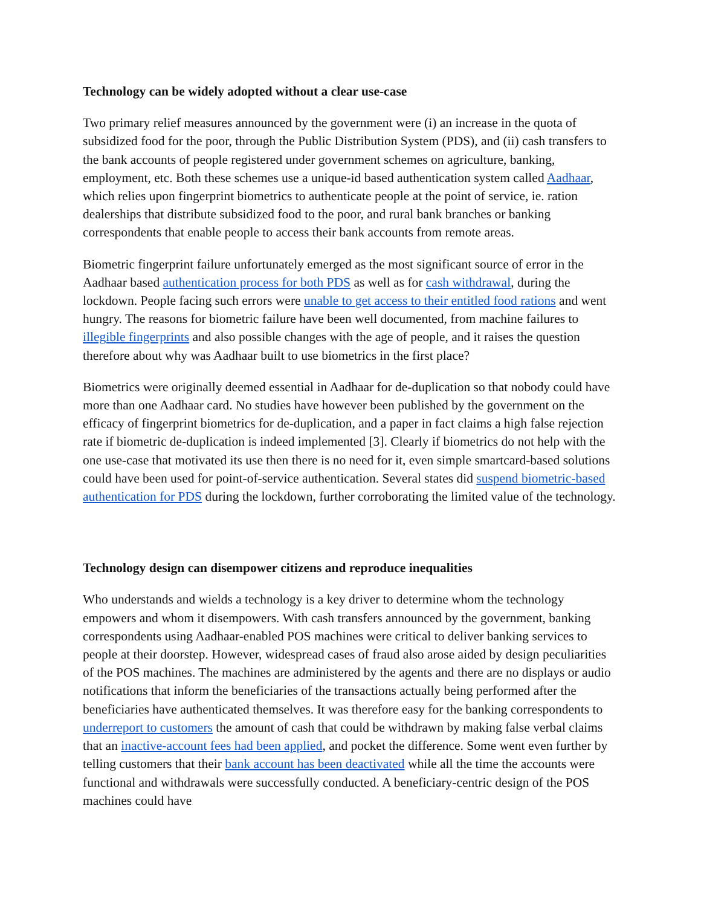Technology can be widely adopted without a clear use-case
Two primary relief measures announced by the government were (i) an increase in the quota of subsidized food for the poor, through the Public Distribution System (PDS), and (ii) cash transfers to the bank accounts of people registered under government schemes on agriculture, banking, employment, etc. Both these schemes use a unique-id based authentication system called Aadhaar, which relies upon fingerprint biometrics to authenticate people at the point of service, ie. ration dealerships that distribute subsidized food to the poor, and rural bank branches or banking correspondents that enable people to access their bank accounts from remote areas.
Biometric fingerprint failure unfortunately emerged as the most significant source of error in the Aadhaar based authentication process for both PDS as well as for cash withdrawal, during the lockdown. People facing such errors were unable to get access to their entitled food rations and went hungry. The reasons for biometric failure have been well documented, from machine failures to illegible fingerprints and also possible changes with the age of people, and it raises the question therefore about why was Aadhaar built to use biometrics in the first place?
Biometrics were originally deemed essential in Aadhaar for de-duplication so that nobody could have more than one Aadhaar card. No studies have however been published by the government on the efficacy of fingerprint biometrics for de-duplication, and a paper in fact claims a high false rejection rate if biometric de-duplication is indeed implemented [3]. Clearly if biometrics do not help with the one use-case that motivated its use then there is no need for it, even simple smartcard-based solutions could have been used for point-of-service authentication. Several states did suspend biometric-based authentication for PDS during the lockdown, further corroborating the limited value of the technology.
Technology design can disempower citizens and reproduce inequalities
Who understands and wields a technology is a key driver to determine whom the technology empowers and whom it disempowers. With cash transfers announced by the government, banking correspondents using Aadhaar-enabled POS machines were critical to deliver banking services to people at their doorstep. However, widespread cases of fraud also arose aided by design peculiarities of the POS machines. The machines are administered by the agents and there are no displays or audio notifications that inform the beneficiaries of the transactions actually being performed after the beneficiaries have authenticated themselves. It was therefore easy for the banking correspondents to underreport to customers the amount of cash that could be withdrawn by making false verbal claims that an inactive-account fees had been applied, and pocket the difference. Some went even further by telling customers that their bank account has been deactivated while all the time the accounts were functional and withdrawals were successfully conducted. A beneficiary-centric design of the POS machines could have